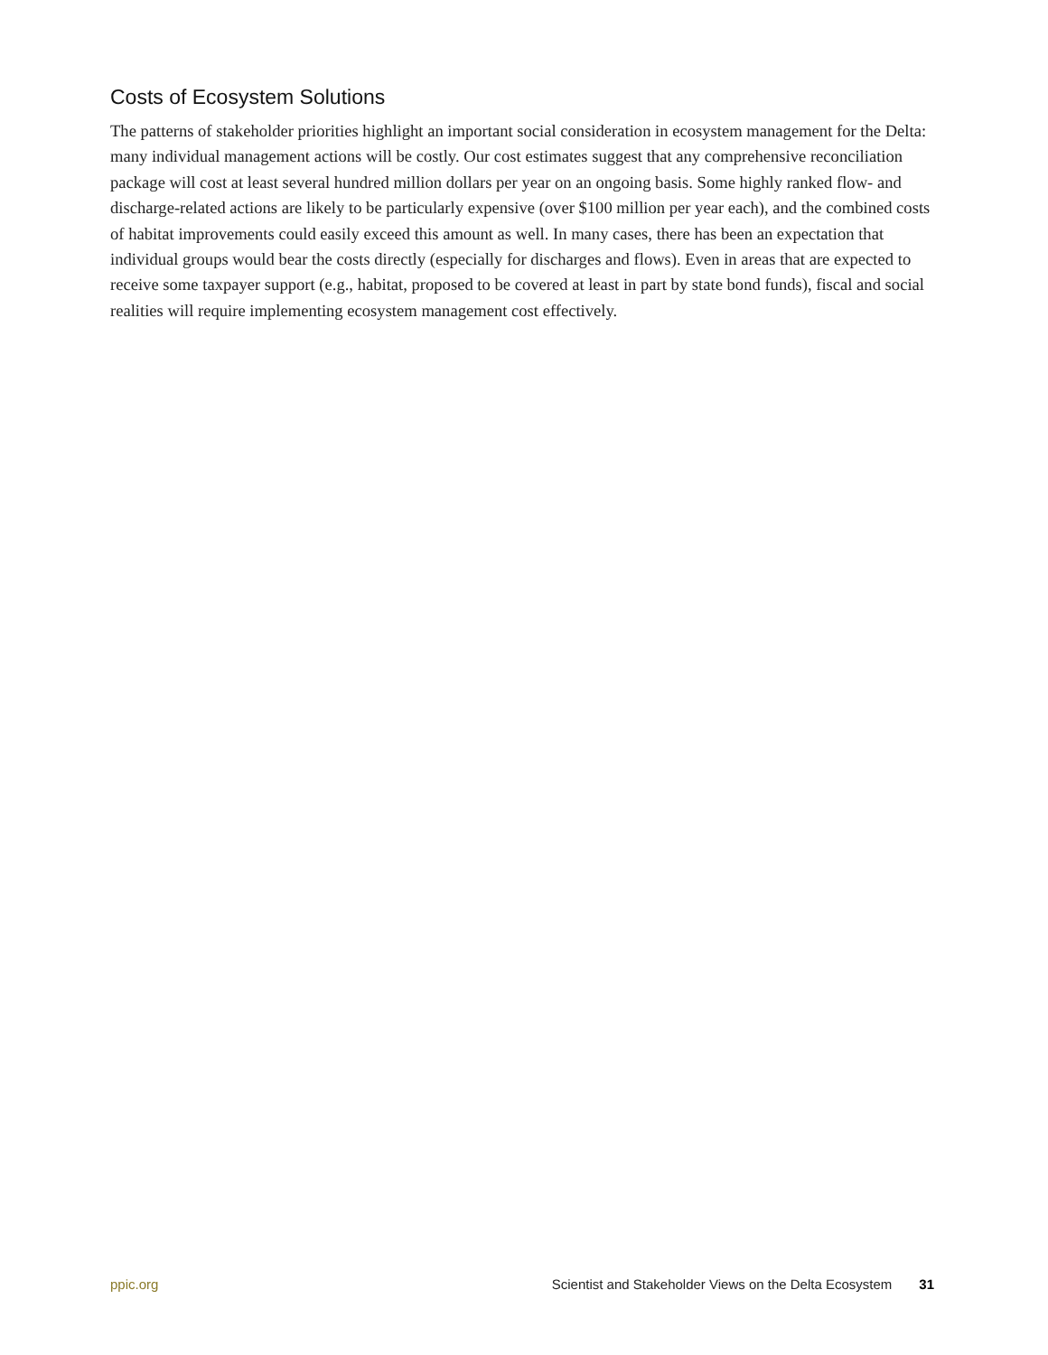Costs of Ecosystem Solutions
The patterns of stakeholder priorities highlight an important social consideration in ecosystem management for the Delta: many individual management actions will be costly. Our cost estimates suggest that any comprehensive reconciliation package will cost at least several hundred million dollars per year on an ongoing basis. Some highly ranked flow- and discharge-related actions are likely to be particularly expensive (over $100 million per year each), and the combined costs of habitat improvements could easily exceed this amount as well. In many cases, there has been an expectation that individual groups would bear the costs directly (especially for discharges and flows). Even in areas that are expected to receive some taxpayer support (e.g., habitat, proposed to be covered at least in part by state bond funds), fiscal and social realities will require implementing ecosystem management cost effectively.
ppic.org Scientist and Stakeholder Views on the Delta Ecosystem 31